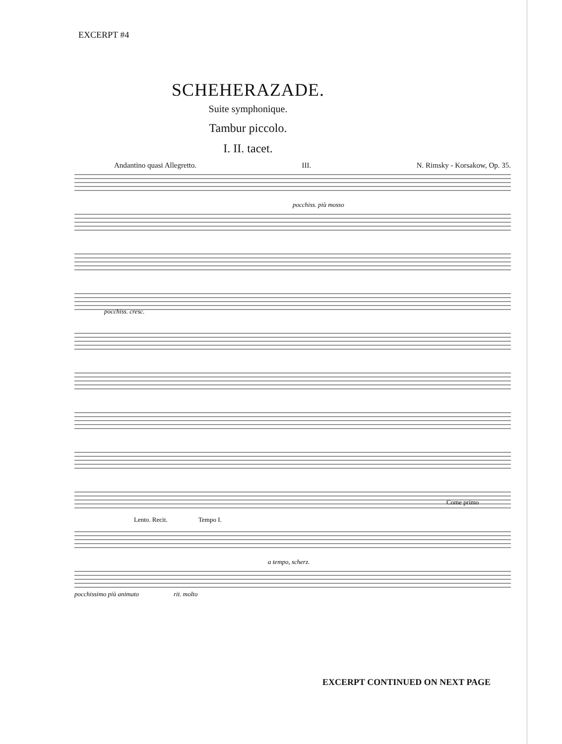EXCERPT #4
SCHEHERAZADE.
Suite symphonique.
Tambur piccolo.
I. II. tacet.
Andantino quasi Allegretto. III. N. Rimsky - Korsakow, Op. 35.
pocchiss. più mosso
pocchiss. cresc.
Come primo
Lento. Recit.
Tempo I.
pocchissimo più animato
rit. molto
a tempo, scherz.
EXCERPT CONTINUED ON NEXT PAGE